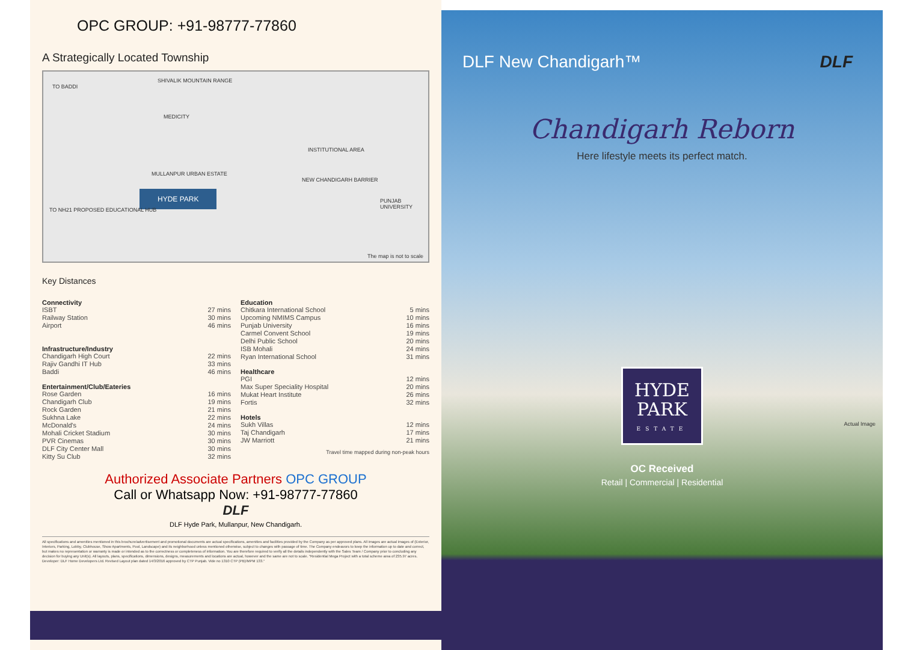OPC GROUP: +91-98777-77860
A Strategically Located Township
SHIVALIK MOUNTAIN RANGE
TO BADDI
MEDICITY
INSTITUTIONAL AREA
MULLANPUR URBAN ESTATE
NEW CHANDIGARH BARRIER
HYDE PARK
TO NH21 PROPOSED EDUCATIONAL HUB
PUNJAB UNIVERSITY
The map is not to scale
Key Distances
Connectivity
| ISBT | 27 mins |
| Railway Station | 30 mins |
| Airport | 46 mins |
Infrastructure/Industry
| Chandigarh High Court | 22 mins |
| Rajiv Gandhi IT Hub | 33 mins |
| Baddi | 46 mins |
Entertainment/Club/Eateries
| Rose Garden | 16 mins |
| Chandigarh Club | 19 mins |
| Rock Garden | 21 mins |
| Sukhna Lake | 22 mins |
| McDonald's | 24 mins |
| Mohali Cricket Stadium | 30 mins |
| PVR Cinemas | 30 mins |
| DLF City Center Mall | 30 mins |
| Kitty Su Club | 32 mins |
Education
| Chitkara International School | 5 mins |
| Upcoming NMIMS Campus | 10 mins |
| Punjab University | 16 mins |
| Carmel Convent School | 19 mins |
| Delhi Public School | 20 mins |
| ISB Mohali | 24 mins |
| Ryan International School | 31 mins |
Healthcare
| PGI | 12 mins |
| Max Super Speciality Hospital | 20 mins |
| Mukat Heart Institute | 26 mins |
| Fortis | 32 mins |
Hotels
| Sukh Villas | 12 mins |
| Taj Chandigarh | 17 mins |
| JW Marriott | 21 mins |
Travel time mapped during non-peak hours
Authorized Associate Partners OPC GROUP
Call or Whatsapp Now: +91-98777-77860
DLF
DLF Hyde Park, Mullanpur, New Chandigarh.
All specifications and amenities mentioned in this brochure/advertisement and promotional documents are actual specifications, amenities and facilities provided by the Company as per approved plans. All images are actual images of (Exterior, Interiors, Parking, Lobby, Clubhouse, Show Apartments, Pool, Landscape) and its neighborhood unless mentioned otherwise, subject to changes with passage of time. The Company endeavors to keep the information up to date and correct, but makes no representation or warranty is made or intended as to the correctness or completeness of information. You are therefore required to verify all the details independently with the Sales Team / Company prior to concluding any decision for buying any Unit(s). All layouts, plans, specifications, dimensions, designs, measurements and locations are actual, however and the same are not to scale. "Residential Mega Project with a total scheme area of 235.97 acres. Developer: DLF Home Developers Ltd. Revised Layout plan dated 14/3/2016 approved by CTP Punjab. Vide no 1310 CTP (PB)/MPM 133."
DLF New Chandigarh™ DLF
Chandigarh Reborn
Here lifestyle meets its perfect match.
Actual Image
HYDE
PARK
ESTATE
OC Received
Retail | Commercial | Residential